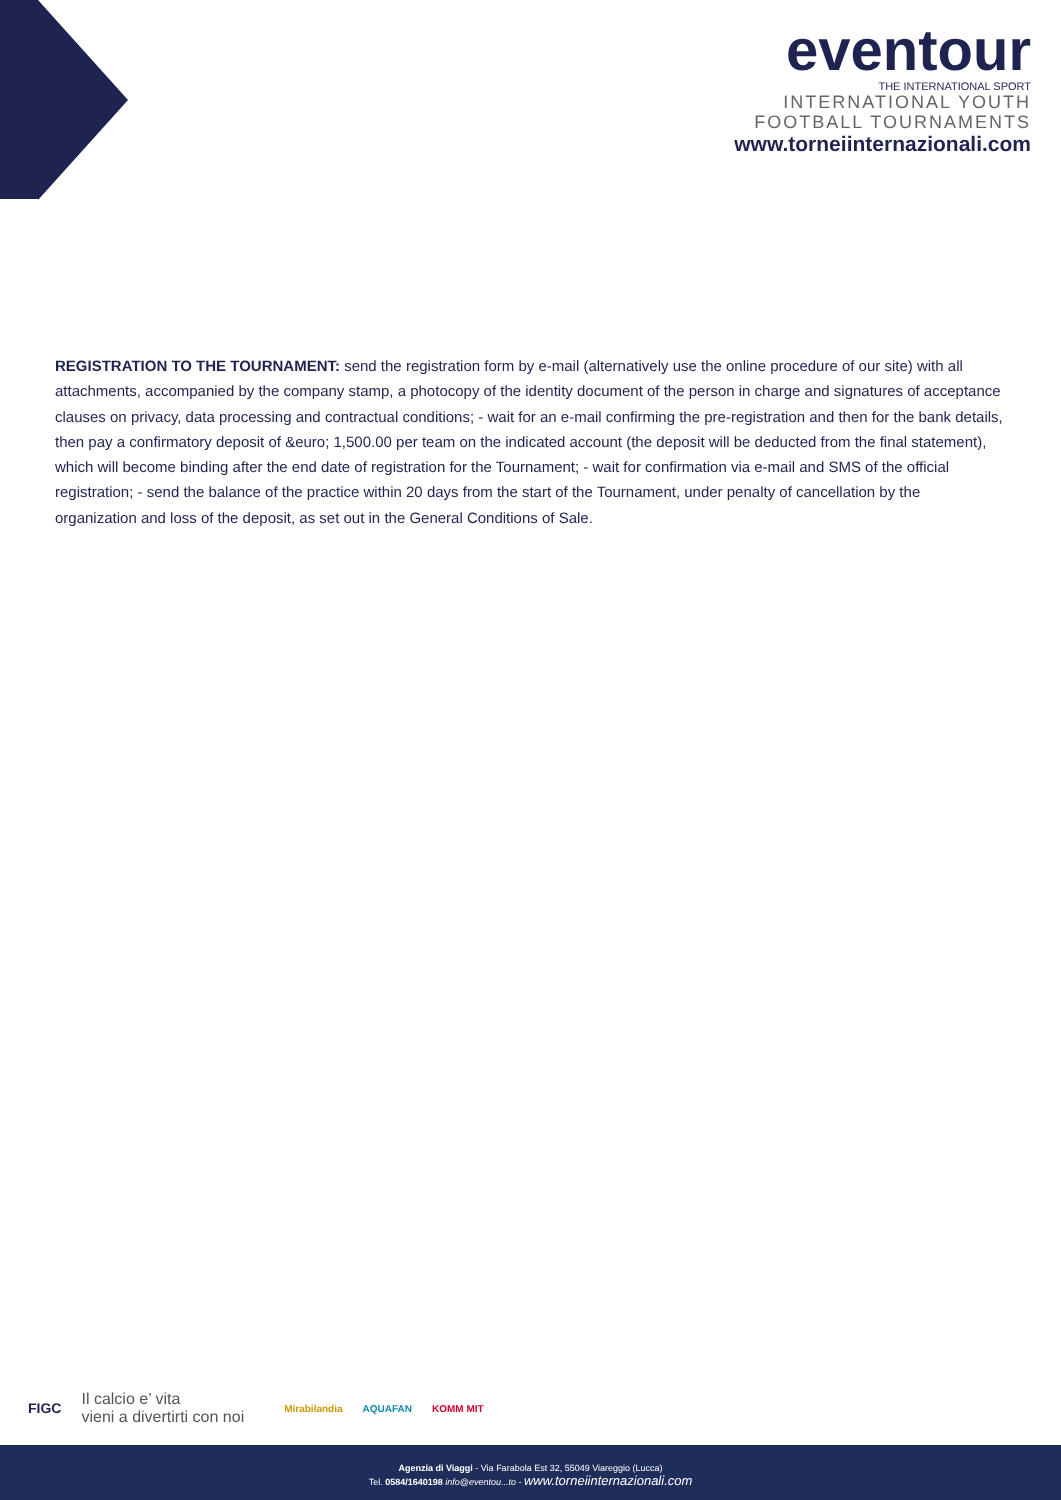eventour
THE INTERNATIONAL SPORT
INTERNATIONAL YOUTH
FOOTBALL TOURNAMENTS
www.torneiinternazionali.com
REGISTRATION TO THE TOURNAMENT: send the registration form by e-mail (alternatively use the online procedure of our site) with all attachments, accompanied by the company stamp, a photocopy of the identity document of the person in charge and signatures of acceptance clauses on privacy, data processing and contractual conditions; - wait for an e-mail confirming the pre-registration and then for the bank details, then pay a confirmatory deposit of &euro; 1,500.00 per team on the indicated account (the deposit will be deducted from the final statement), which will become binding after the end date of registration for the Tournament; - wait for confirmation via e-mail and SMS of the official registration; - send the balance of the practice within 20 days from the start of the Tournament, under penalty of cancellation by the organization and loss of the deposit, as set out in the General Conditions of Sale.
FIGC Il calcio e’ vita
vieni a divertirti con noi Mirabilandia AQUAFAN KOMM MIT
Agenzia di Viaggi - Via Farabola Est 32, 55049 Viareggio (Lucca)
Tel. 0584/1640198 info@eventou...to - www.torneiinternazionali.com